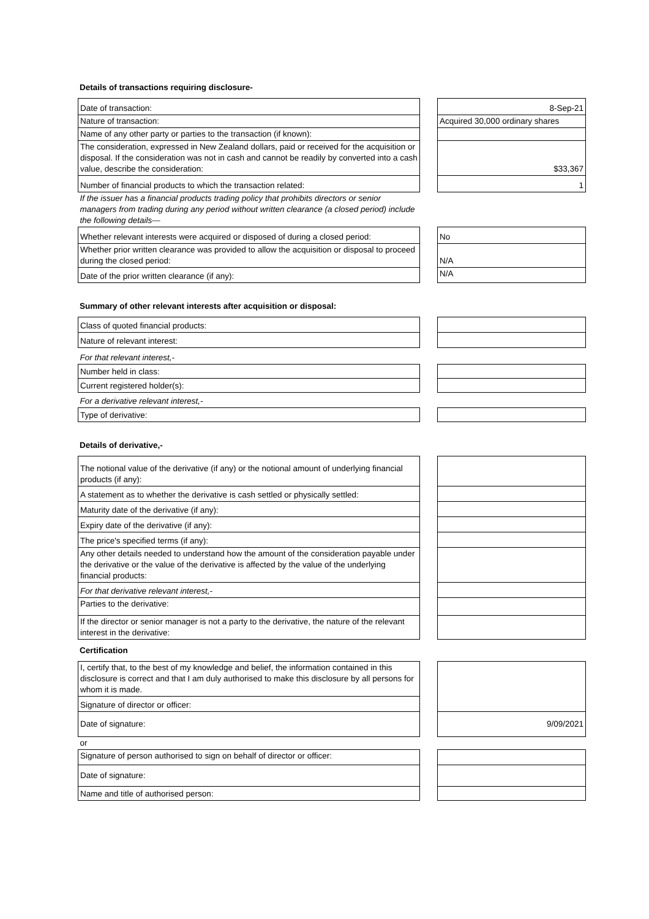Details of transactions requiring disclosure-
| Date of transaction: | | 8-Sep-21 |
| Nature of transaction: | | Acquired 30,000 ordinary shares |
| Name of any other party or parties to the transaction (if known): | | |
| The consideration, expressed in New Zealand dollars, paid or received for the acquisition or disposal. If the consideration was not in cash and cannot be readily by converted into a cash value, describe the consideration: | | $33,367 |
| Number of financial products to which the transaction related: | | 1 |
| If the issuer has a financial products trading policy that prohibits directors or senior managers from trading during any period without written clearance (a closed period) include the following details— | | |
| Whether relevant interests were acquired or disposed of during a closed period: | | No |
| Whether prior written clearance was provided to allow the acquisition or disposal to proceed during the closed period: | | N/A |
| Date of the prior written clearance (if any): | | N/A |
Summary of other relevant interests after acquisition or disposal:
| Class of quoted financial products: | | |
| Nature of relevant interest: | | |
| For that relevant interest,- | | |
| Number held in class: | | |
| Current registered holder(s): | | |
| For a derivative relevant interest,- | | |
| Type of derivative: | | |
Details of derivative,-
| The notional value of the derivative (if any) or the notional amount of underlying financial products (if any): | | |
| A statement as to whether the derivative is cash settled or physically settled: | | |
| Maturity date of the derivative (if any): | | |
| Expiry date of the derivative (if any): | | |
| The price's specified terms (if any): | | |
| Any other details needed to understand how the amount of the consideration payable under the derivative or the value of the derivative is affected by the value of the underlying financial products: | | |
| For that derivative relevant interest,- | | |
| Parties to the derivative: | | |
| If the director or senior manager is not a party to the derivative, the nature of the relevant interest in the derivative: | | |
Certification
| I, certify that, to the best of my knowledge and belief, the information contained in this disclosure is correct and that I am duly authorised to make this disclosure by all persons for whom it is made. | | |
| Signature of director or officer: | | |
| Date of signature: | | 9/09/2021 |
| or | | |
| Signature of person authorised to sign on behalf of director or officer: | | |
| Date of signature: | | |
| Name and title of authorised person: | | |